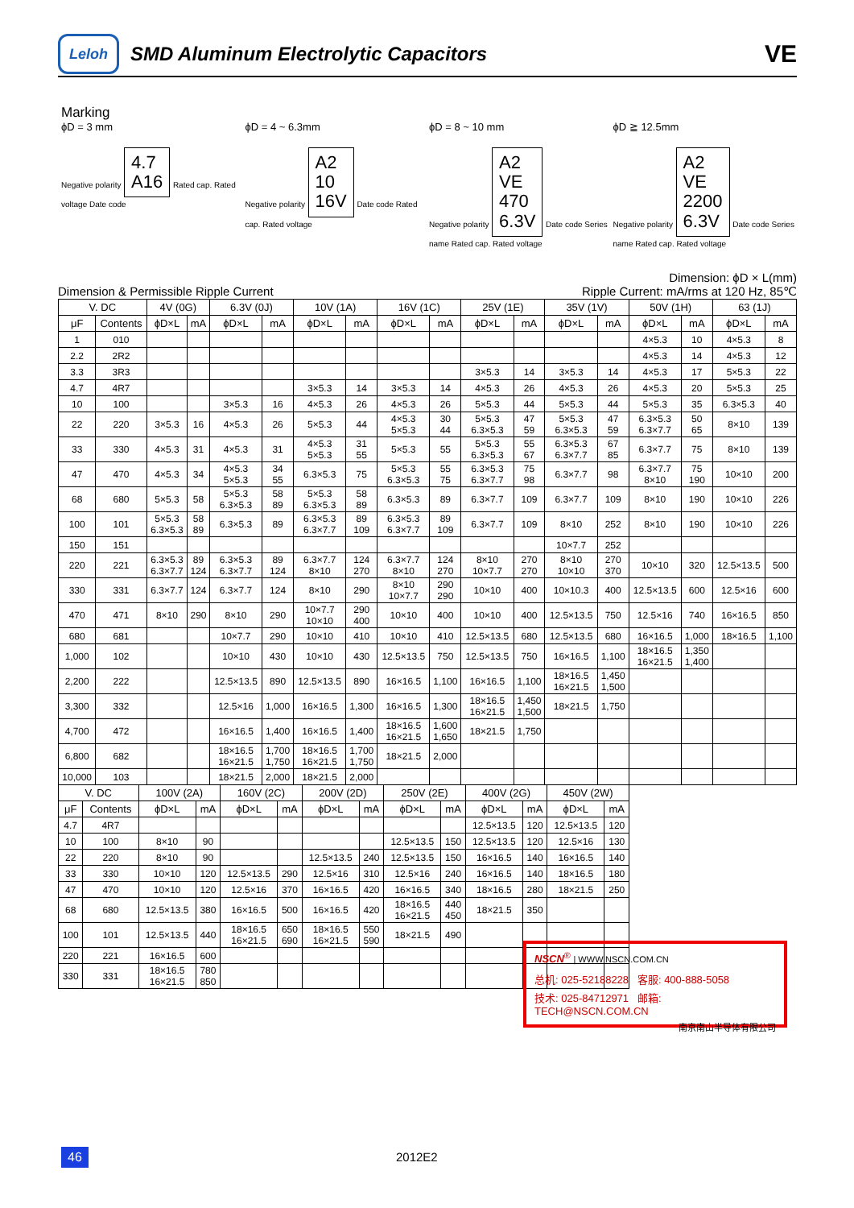Leloh
SMD Aluminum Electrolytic Capacitors
VE
Marking
ϕD = 3 mm
Negative polarity 4.7
A16 Rated cap. Rated voltage Date code
ϕD = 4 ~ 6.3mm
Negative polarity A2
10
16V Date code Rated cap. Rated voltage
ϕD = 8 ~ 10 mm
Negative polarity A2
VE
470
6.3V Date code Series name Rated cap. Rated voltage
ϕD ≧ 12.5mm
Negative polarity A2
VE
2200
6.3V Date code Series name Rated cap. Rated voltage
Dimension: ϕD × L(mm)
Dimension & Permissible Ripple Current Ripple Current: mA/rms at 120 Hz, 85℃
| V. DC | | 4V (0G) | | 6.3V (0J) | | 10V (1A) | | 16V (1C) | | 25V (1E) | | 35V (1V) | | 50V (1H) | | 63 (1J) | |
| --- | --- | --- | --- | --- | --- | --- | --- | --- | --- | --- | --- | --- | --- | --- | --- | --- | --- |
| μF | Contents | ϕD×L | mA | ϕD×L | mA | ϕD×L | mA | ϕD×L | mA | ϕD×L | mA | ϕD×L | mA | ϕD×L | mA | ϕD×L | mA |
| 1 | 010 | | | | | | | | | | | | | 4×5.3 | 10 | 4×5.3 | 8 |
| 2.2 | 2R2 | | | | | | | | | | | | | 4×5.3 | 14 | 4×5.3 | 12 |
| 3.3 | 3R3 | | | | | | | | | 3×5.3 | 14 | 3×5.3 | 14 | 4×5.3 | 17 | 5×5.3 | 22 |
| 4.7 | 4R7 | | | | | 3×5.3 | 14 | 3×5.3 | 14 | 4×5.3 | 26 | 4×5.3 | 26 | 4×5.3 | 20 | 5×5.3 | 25 |
| 10 | 100 | | | 3×5.3 | 16 | 4×5.3 | 26 | 4×5.3 | 26 | 5×5.3 | 44 | 5×5.3 | 44 | 5×5.3 | 35 | 6.3×5.3 | 40 |
| 22 | 220 | 3×5.3 | 16 | 4×5.3 | 26 | 5×5.3 | 44 | 4×5.3 5×5.3 | 30 44 | 5×5.3 6.3×5.3 | 47 59 | 5×5.3 6.3×5.3 | 47 59 | 6.3×5.3 6.3×7.7 | 50 65 | 8×10 | 139 |
| 33 | 330 | 4×5.3 | 31 | 4×5.3 | 31 | 4×5.3 5×5.3 | 31 55 | 5×5.3 | 55 | 5×5.3 6.3×5.3 | 55 67 | 6.3×5.3 6.3×7.7 | 67 85 | 6.3×7.7 | 75 | 8×10 | 139 |
| 47 | 470 | 4×5.3 | 34 | 4×5.3 5×5.3 | 34 55 | 6.3×5.3 | 75 | 5×5.3 6.3×5.3 | 55 75 | 6.3×5.3 6.3×7.7 | 75 98 | 6.3×7.7 | 98 | 6.3×7.7 8×10 | 75 190 | 10×10 | 200 |
| 68 | 680 | 5×5.3 | 58 | 5×5.3 6.3×5.3 | 58 89 | 5×5.3 6.3×5.3 | 58 89 | 6.3×5.3 | 89 | 6.3×7.7 | 109 | 6.3×7.7 | 109 | 8×10 | 190 | 10×10 | 226 |
| 100 | 101 | 5×5.3 6.3×5.3 | 58 89 | 6.3×5.3 | 89 | 6.3×5.3 6.3×7.7 | 89 109 | 6.3×5.3 6.3×7.7 | 89 109 | 6.3×7.7 | 109 | 8×10 | 252 | 8×10 | 190 | 10×10 | 226 |
| 150 | 151 | | | | | | | | | | | 10×7.7 | 252 | | | | |
| 220 | 221 | 6.3×5.3 6.3×7.7 | 89 124 | 6.3×5.3 6.3×7.7 | 89 124 | 6.3×7.7 8×10 | 124 270 | 6.3×7.7 8×10 | 124 270 | 8×10 10×7.7 | 270 270 | 8×10 10×10 | 270 370 | 10×10 | 320 | 12.5×13.5 | 500 |
| 330 | 331 | 6.3×7.7 | 124 | 6.3×7.7 | 124 | 8×10 | 290 | 8×10 10×7.7 | 290 290 | 10×10 | 400 | 10×10.3 | 400 | 12.5×13.5 | 600 | 12.5×16 | 600 |
| 470 | 471 | 8×10 | 290 | 8×10 | 290 | 10×7.7 10×10 | 290 400 | 10×10 | 400 | 10×10 | 400 | 12.5×13.5 | 750 | 12.5×16 | 740 | 16×16.5 | 850 |
| 680 | 681 | | | 10×7.7 | 290 | 10×10 | 410 | 10×10 | 410 | 12.5×13.5 | 680 | 12.5×13.5 | 680 | 16×16.5 | 1,000 | 18×16.5 | 1,100 |
| 1,000 | 102 | | | 10×10 | 430 | 10×10 | 430 | 12.5×13.5 | 750 | 12.5×13.5 | 750 | 16×16.5 | 1,100 | 18×16.5 16×21.5 | 1,350 1,400 | | |
| 2,200 | 222 | | | 12.5×13.5 | 890 | 12.5×13.5 | 890 | 16×16.5 | 1,100 | 16×16.5 | 1,100 | 18×16.5 16×21.5 | 1,450 1,500 | | | | |
| 3,300 | 332 | | | 12.5×16 | 1,000 | 16×16.5 | 1,300 | 16×16.5 | 1,300 | 18×16.5 16×21.5 | 1,450 1,500 | 18×21.5 | 1,750 | | | | |
| 4,700 | 472 | | | 16×16.5 | 1,400 | 16×16.5 | 1,400 | 18×16.5 16×21.5 | 1,600 1,650 | 18×21.5 | 1,750 | | | | | | |
| 6,800 | 682 | | | 18×16.5 16×21.5 | 1,700 1,750 | 18×16.5 16×21.5 | 1,700 1,750 | 18×21.5 | 2,000 | | | | | | | | |
| 10,000 | 103 | | | 18×21.5 | 2,000 | 18×21.5 | 2,000 | | | | | | | | | | |
| V. DC | | 100V (2A) | | 160V (2C) | | 200V (2D) | | 250V (2E) | | 400V (2G) | | 450V (2W) | |
| --- | --- | --- | --- | --- | --- | --- | --- | --- | --- | --- | --- | --- | --- |
| μF | Contents | ϕD×L | mA | ϕD×L | mA | ϕD×L | mA | ϕD×L | mA | ϕD×L | mA | ϕD×L | mA |
| 4.7 | 4R7 | | | | | | | | | 12.5×13.5 | 120 | 12.5×13.5 | 120 |
| 10 | 100 | 8×10 | 90 | | | | | 12.5×13.5 | 150 | 12.5×13.5 | 120 | 12.5×16 | 130 |
| 22 | 220 | 8×10 | 90 | | | 12.5×13.5 | 240 | 12.5×13.5 | 150 | 16×16.5 | 140 | 16×16.5 | 140 |
| 33 | 330 | 10×10 | 120 | 12.5×13.5 | 290 | 12.5×16 | 310 | 12.5×16 | 240 | 16×16.5 | 140 | 18×16.5 | 180 |
| 47 | 470 | 10×10 | 120 | 12.5×16 | 370 | 16×16.5 | 420 | 16×16.5 | 340 | 18×16.5 | 280 | 18×21.5 | 250 |
| 68 | 680 | 12.5×13.5 | 380 | 16×16.5 | 500 | 16×16.5 | 420 | 18×16.5 16×21.5 | 440 450 | 18×21.5 | 350 | | |
| 100 | 101 | 12.5×13.5 | 440 | 18×16.5 16×21.5 | 650 690 | 18×16.5 16×21.5 | 550 590 | 18×21.5 | 490 | | | | |
| 220 | 221 | 16×16.5 | 600 | | | | | | | | | | |
| 330 | 331 | 18×16.5 16×21.5 | 780 850 | | | | | | | | | | |
NSCN<sup>®</sup> | WWW.NSCN.COM.CN
总机: 025-52188228 客服: 400-888-5058
技术: 025-84712971 邮箱: TECH@NSCN.COM.CN
南京南山半导体有限公司
46 2012E2